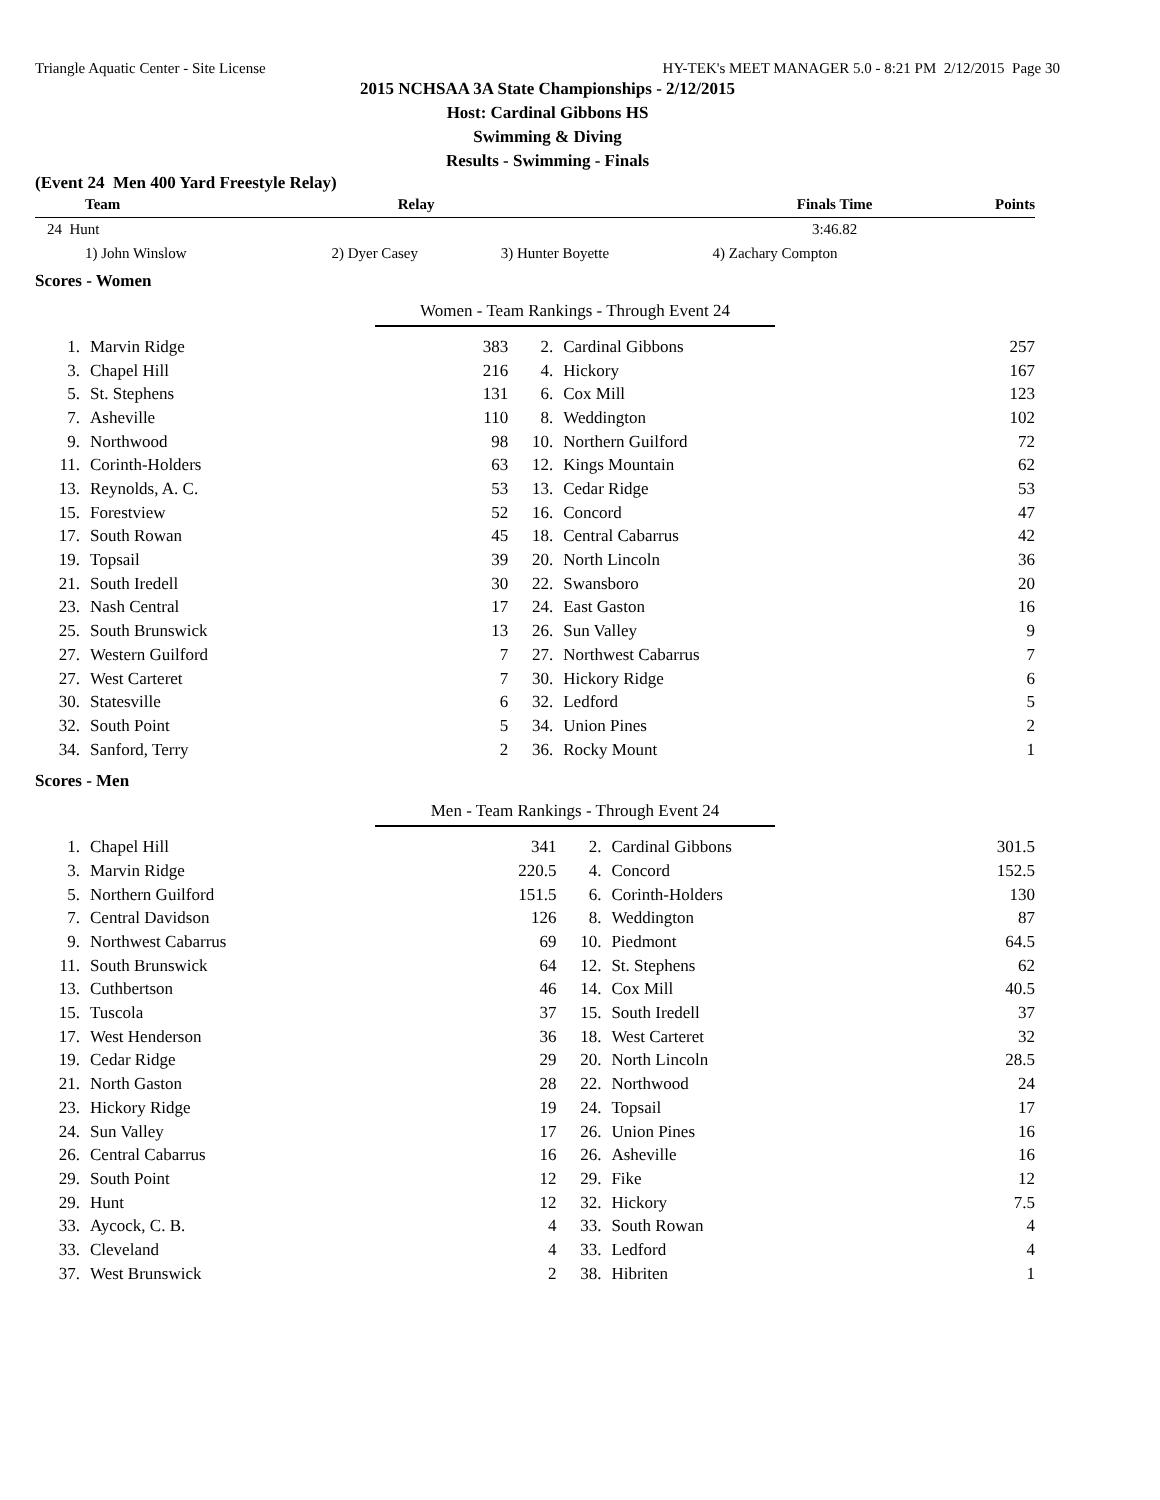Triangle Aquatic Center - Site License HY-TEK's MEET MANAGER 5.0 - 8:21 PM 2/12/2015 Page 30
2015 NCHSAA 3A State Championships - 2/12/2015
Host: Cardinal Gibbons HS
Swimming & Diving
Results - Swimming - Finals
(Event 24 Men 400 Yard Freestyle Relay)
| Team | Relay | | Finals Time | Points |
| --- | --- | --- | --- | --- |
| 24 Hunt | | | 3:46.82 | |
| 1) John Winslow | 2) Dyer Casey | 3) Hunter Boyette | 4) Zachary Compton | |
Scores - Women
Women - Team Rankings - Through Event 24
| 1. | Marvin Ridge | 383 | 2. | Cardinal Gibbons | 257 |
| 3. | Chapel Hill | 216 | 4. | Hickory | 167 |
| 5. | St. Stephens | 131 | 6. | Cox Mill | 123 |
| 7. | Asheville | 110 | 8. | Weddington | 102 |
| 9. | Northwood | 98 | 10. | Northern Guilford | 72 |
| 11. | Corinth-Holders | 63 | 12. | Kings Mountain | 62 |
| 13. | Reynolds, A. C. | 53 | 13. | Cedar Ridge | 53 |
| 15. | Forestview | 52 | 16. | Concord | 47 |
| 17. | South Rowan | 45 | 18. | Central Cabarrus | 42 |
| 19. | Topsail | 39 | 20. | North Lincoln | 36 |
| 21. | South Iredell | 30 | 22. | Swansboro | 20 |
| 23. | Nash Central | 17 | 24. | East Gaston | 16 |
| 25. | South Brunswick | 13 | 26. | Sun Valley | 9 |
| 27. | Western Guilford | 7 | 27. | Northwest Cabarrus | 7 |
| 27. | West Carteret | 7 | 30. | Hickory Ridge | 6 |
| 30. | Statesville | 6 | 32. | Ledford | 5 |
| 32. | South Point | 5 | 34. | Union Pines | 2 |
| 34. | Sanford, Terry | 2 | 36. | Rocky Mount | 1 |
Scores - Men
Men - Team Rankings - Through Event 24
| 1. | Chapel Hill | 341 | 2. | Cardinal Gibbons | 301.5 |
| 3. | Marvin Ridge | 220.5 | 4. | Concord | 152.5 |
| 5. | Northern Guilford | 151.5 | 6. | Corinth-Holders | 130 |
| 7. | Central Davidson | 126 | 8. | Weddington | 87 |
| 9. | Northwest Cabarrus | 69 | 10. | Piedmont | 64.5 |
| 11. | South Brunswick | 64 | 12. | St. Stephens | 62 |
| 13. | Cuthbertson | 46 | 14. | Cox Mill | 40.5 |
| 15. | Tuscola | 37 | 15. | South Iredell | 37 |
| 17. | West Henderson | 36 | 18. | West Carteret | 32 |
| 19. | Cedar Ridge | 29 | 20. | North Lincoln | 28.5 |
| 21. | North Gaston | 28 | 22. | Northwood | 24 |
| 23. | Hickory Ridge | 19 | 24. | Topsail | 17 |
| 24. | Sun Valley | 17 | 26. | Union Pines | 16 |
| 26. | Central Cabarrus | 16 | 26. | Asheville | 16 |
| 29. | South Point | 12 | 29. | Fike | 12 |
| 29. | Hunt | 12 | 32. | Hickory | 7.5 |
| 33. | Aycock, C. B. | 4 | 33. | South Rowan | 4 |
| 33. | Cleveland | 4 | 33. | Ledford | 4 |
| 37. | West Brunswick | 2 | 38. | Hibriten | 1 |